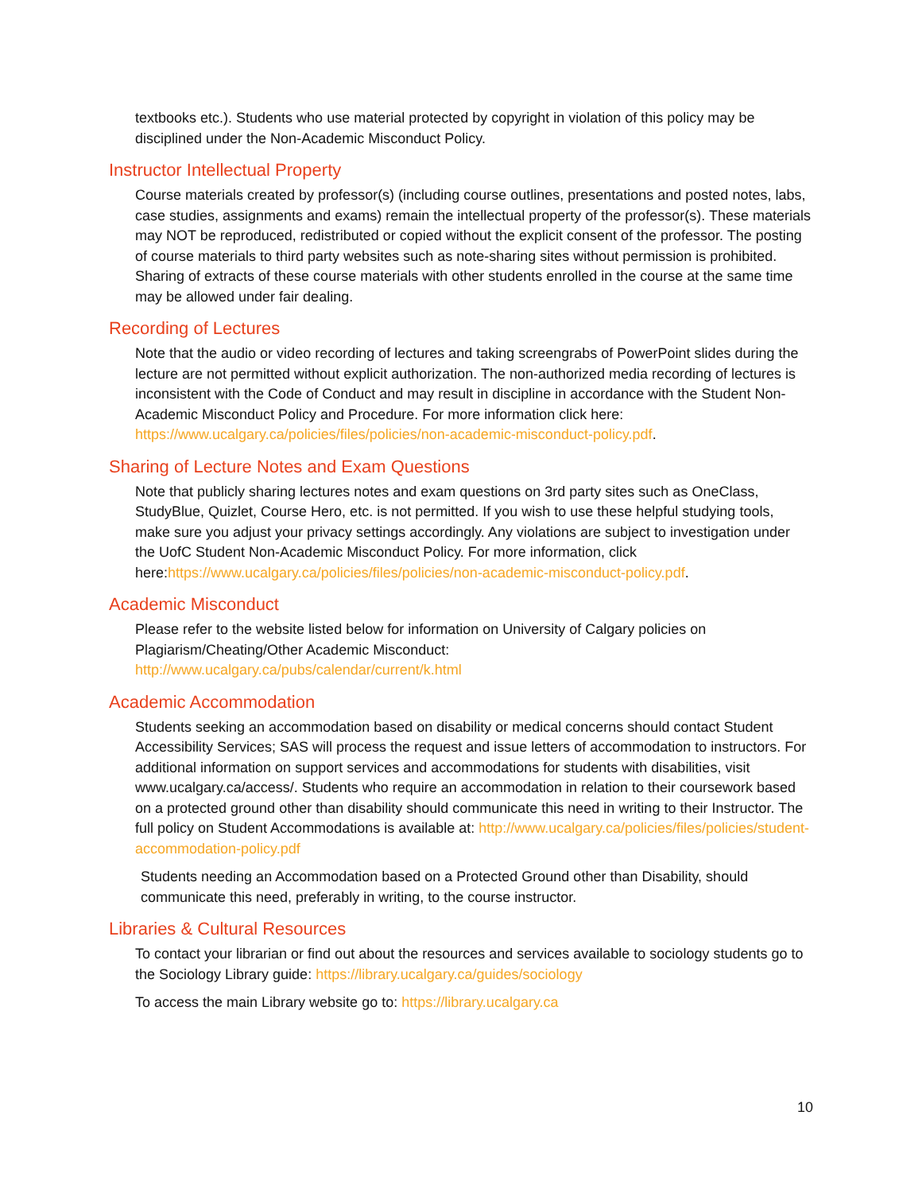textbooks etc.). Students who use material protected by copyright in violation of this policy may be disciplined under the Non-Academic Misconduct Policy.
Instructor Intellectual Property
Course materials created by professor(s) (including course outlines, presentations and posted notes, labs, case studies, assignments and exams) remain the intellectual property of the professor(s). These materials may NOT be reproduced, redistributed or copied without the explicit consent of the professor. The posting of course materials to third party websites such as note-sharing sites without permission is prohibited. Sharing of extracts of these course materials with other students enrolled in the course at the same time may be allowed under fair dealing.
Recording of Lectures
Note that the audio or video recording of lectures and taking screengrabs of PowerPoint slides during the lecture are not permitted without explicit authorization. The non-authorized media recording of lectures is inconsistent with the Code of Conduct and may result in discipline in accordance with the Student Non-Academic Misconduct Policy and Procedure. For more information click here: https://www.ucalgary.ca/policies/files/policies/non-academic-misconduct-policy.pdf.
Sharing of Lecture Notes and Exam Questions
Note that publicly sharing lectures notes and exam questions on 3rd party sites such as OneClass, StudyBlue, Quizlet, Course Hero, etc. is not permitted. If you wish to use these helpful studying tools, make sure you adjust your privacy settings accordingly. Any violations are subject to investigation under the UofC Student Non-Academic Misconduct Policy. For more information, click here:https://www.ucalgary.ca/policies/files/policies/non-academic-misconduct-policy.pdf.
Academic Misconduct
Please refer to the website listed below for information on University of Calgary policies on Plagiarism/Cheating/Other Academic Misconduct:
http://www.ucalgary.ca/pubs/calendar/current/k.html
Academic Accommodation
Students seeking an accommodation based on disability or medical concerns should contact Student Accessibility Services; SAS will process the request and issue letters of accommodation to instructors. For additional information on support services and accommodations for students with disabilities, visit www.ucalgary.ca/access/. Students who require an accommodation in relation to their coursework based on a protected ground other than disability should communicate this need in writing to their Instructor. The full policy on Student Accommodations is available at: http://www.ucalgary.ca/policies/files/policies/student-accommodation-policy.pdf
Students needing an Accommodation based on a Protected Ground other than Disability, should communicate this need, preferably in writing, to the course instructor.
Libraries & Cultural Resources
To contact your librarian or find out about the resources and services available to sociology students go to the Sociology Library guide: https://library.ucalgary.ca/guides/sociology
To access the main Library website go to: https://library.ucalgary.ca
10